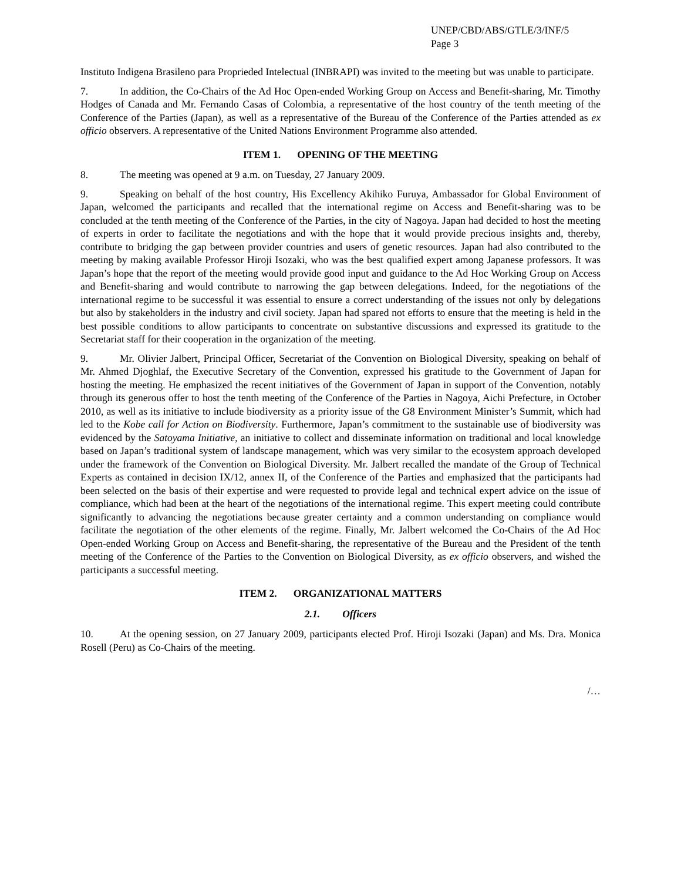UNEP/CBD/ABS/GTLE/3/INF/5
Page 3
Instituto Indigena Brasileno para Proprieded Intelectual (INBRAPI) was invited to the meeting but was unable to participate.
7. In addition, the Co-Chairs of the Ad Hoc Open-ended Working Group on Access and Benefit-sharing, Mr. Timothy Hodges of Canada and Mr. Fernando Casas of Colombia, a representative of the host country of the tenth meeting of the Conference of the Parties (Japan), as well as a representative of the Bureau of the Conference of the Parties attended as ex officio observers. A representative of the United Nations Environment Programme also attended.
ITEM 1. OPENING OF THE MEETING
8. The meeting was opened at 9 a.m. on Tuesday, 27 January 2009.
9. Speaking on behalf of the host country, His Excellency Akihiko Furuya, Ambassador for Global Environment of Japan, welcomed the participants and recalled that the international regime on Access and Benefit-sharing was to be concluded at the tenth meeting of the Conference of the Parties, in the city of Nagoya. Japan had decided to host the meeting of experts in order to facilitate the negotiations and with the hope that it would provide precious insights and, thereby, contribute to bridging the gap between provider countries and users of genetic resources. Japan had also contributed to the meeting by making available Professor Hiroji Isozaki, who was the best qualified expert among Japanese professors. It was Japan’s hope that the report of the meeting would provide good input and guidance to the Ad Hoc Working Group on Access and Benefit-sharing and would contribute to narrowing the gap between delegations. Indeed, for the negotiations of the international regime to be successful it was essential to ensure a correct understanding of the issues not only by delegations but also by stakeholders in the industry and civil society. Japan had spared not efforts to ensure that the meeting is held in the best possible conditions to allow participants to concentrate on substantive discussions and expressed its gratitude to the Secretariat staff for their cooperation in the organization of the meeting.
9. Mr. Olivier Jalbert, Principal Officer, Secretariat of the Convention on Biological Diversity, speaking on behalf of Mr. Ahmed Djoghlaf, the Executive Secretary of the Convention, expressed his gratitude to the Government of Japan for hosting the meeting. He emphasized the recent initiatives of the Government of Japan in support of the Convention, notably through its generous offer to host the tenth meeting of the Conference of the Parties in Nagoya, Aichi Prefecture, in October 2010, as well as its initiative to include biodiversity as a priority issue of the G8 Environment Minister’s Summit, which had led to the Kobe call for Action on Biodiversity. Furthermore, Japan’s commitment to the sustainable use of biodiversity was evidenced by the Satoyama Initiative, an initiative to collect and disseminate information on traditional and local knowledge based on Japan’s traditional system of landscape management, which was very similar to the ecosystem approach developed under the framework of the Convention on Biological Diversity. Mr. Jalbert recalled the mandate of the Group of Technical Experts as contained in decision IX/12, annex II, of the Conference of the Parties and emphasized that the participants had been selected on the basis of their expertise and were requested to provide legal and technical expert advice on the issue of compliance, which had been at the heart of the negotiations of the international regime. This expert meeting could contribute significantly to advancing the negotiations because greater certainty and a common understanding on compliance would facilitate the negotiation of the other elements of the regime. Finally, Mr. Jalbert welcomed the Co-Chairs of the Ad Hoc Open-ended Working Group on Access and Benefit-sharing, the representative of the Bureau and the President of the tenth meeting of the Conference of the Parties to the Convention on Biological Diversity, as ex officio observers, and wished the participants a successful meeting.
ITEM 2. ORGANIZATIONAL MATTERS
2.1. Officers
10. At the opening session, on 27 January 2009, participants elected Prof. Hiroji Isozaki (Japan) and Ms. Dra. Monica Rosell (Peru) as Co-Chairs of the meeting.
/…